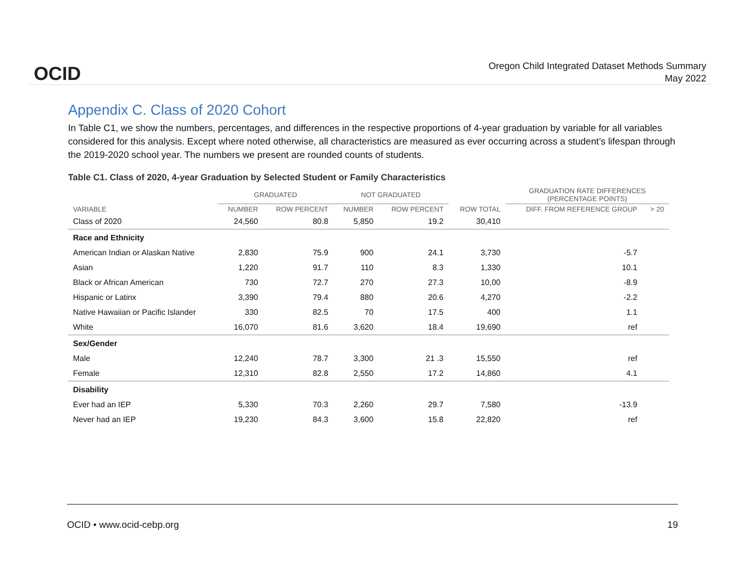OCID
Oregon Child Integrated Dataset Methods Summary
May 2022
Appendix C. Class of 2020 Cohort
In Table C1, we show the numbers, percentages, and differences in the respective proportions of 4-year graduation by variable for all variables considered for this analysis. Except where noted otherwise, all characteristics are measured as ever occurring across a student’s lifespan through the 2019-2020 school year. The numbers we present are rounded counts of students.
Table C1. Class of 2020, 4-year Graduation by Selected Student or Family Characteristics
| | GRADUATED | | NOT GRADUATED | | | GRADUATION RATE DIFFERENCES (PERCENTAGE POINTS) | |
| --- | --- | --- | --- | --- | --- | --- | --- |
| VARIABLE | NUMBER | ROW PERCENT | NUMBER | ROW PERCENT | ROW TOTAL | DIFF. FROM REFERENCE GROUP | > 20 |
| Class of 2020 | 24,560 | 80.8 | 5,850 | 19.2 | 30,410 | | |
| Race and Ethnicity | | | | | | | |
| American Indian or Alaskan Native | 2,830 | 75.9 | 900 | 24.1 | 3,730 | -5.7 | |
| Asian | 1,220 | 91.7 | 110 | 8.3 | 1,330 | 10.1 | |
| Black or African American | 730 | 72.7 | 270 | 27.3 | 10,00 | -8.9 | |
| Hispanic or Latinx | 3,390 | 79.4 | 880 | 20.6 | 4,270 | -2.2 | |
| Native Hawaiian or Pacific Islander | 330 | 82.5 | 70 | 17.5 | 400 | 1.1 | |
| White | 16,070 | 81.6 | 3,620 | 18.4 | 19,690 | ref | |
| Sex/Gender | | | | | | | |
| Male | 12,240 | 78.7 | 3,300 | 21 .3 | 15,550 | ref | |
| Female | 12,310 | 82.8 | 2,550 | 17.2 | 14,860 | 4.1 | |
| Disability | | | | | | | |
| Ever had an IEP | 5,330 | 70.3 | 2,260 | 29.7 | 7,580 | -13.9 | |
| Never had an IEP | 19,230 | 84.3 | 3,600 | 15.8 | 22,820 | ref | |
OCID • www.ocid-cebp.org 19